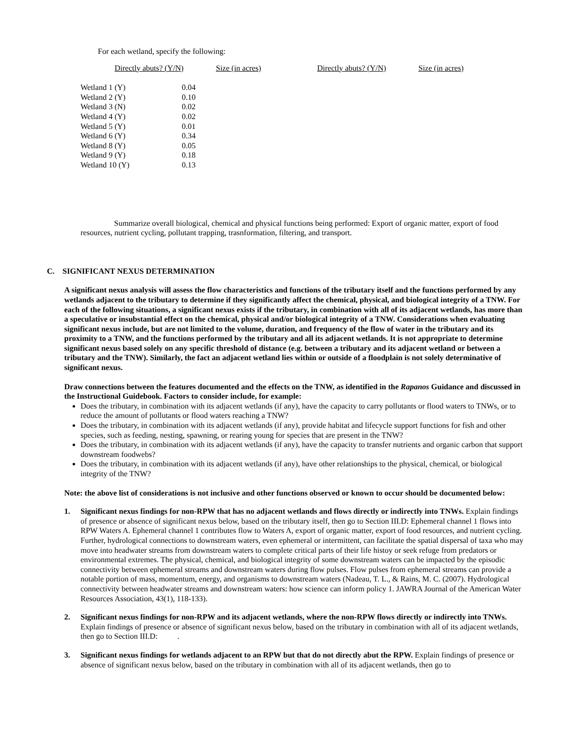For each wetland, specify the following:
| Directly abuts? (Y/N) | Size (in acres) | Directly abuts? (Y/N) | Size (in acres) |
| Wetland 1 (Y) | 0.04 |
| Wetland 2 (Y) | 0.10 |
| Wetland 3 (N) | 0.02 |
| Wetland 4 (Y) | 0.02 |
| Wetland 5 (Y) | 0.01 |
| Wetland 6 (Y) | 0.34 |
| Wetland 8 (Y) | 0.05 |
| Wetland 9 (Y) | 0.18 |
| Wetland 10 (Y) | 0.13 |
Summarize overall biological, chemical and physical functions being performed: Export of organic matter, export of food resources, nutrient cycling, pollutant trapping, trasnformation, filtering, and transport.
C. SIGNIFICANT NEXUS DETERMINATION
A significant nexus analysis will assess the flow characteristics and functions of the tributary itself and the functions performed by any wetlands adjacent to the tributary to determine if they significantly affect the chemical, physical, and biological integrity of a TNW. For each of the following situations, a significant nexus exists if the tributary, in combination with all of its adjacent wetlands, has more than a speculative or insubstantial effect on the chemical, physical and/or biological integrity of a TNW. Considerations when evaluating significant nexus include, but are not limited to the volume, duration, and frequency of the flow of water in the tributary and its proximity to a TNW, and the functions performed by the tributary and all its adjacent wetlands. It is not appropriate to determine significant nexus based solely on any specific threshold of distance (e.g. between a tributary and its adjacent wetland or between a tributary and the TNW). Similarly, the fact an adjacent wetland lies within or outside of a floodplain is not solely determinative of significant nexus.
Draw connections between the features documented and the effects on the TNW, as identified in the Rapanos Guidance and discussed in the Instructional Guidebook. Factors to consider include, for example:
Does the tributary, in combination with its adjacent wetlands (if any), have the capacity to carry pollutants or flood waters to TNWs, or to reduce the amount of pollutants or flood waters reaching a TNW?
Does the tributary, in combination with its adjacent wetlands (if any), provide habitat and lifecycle support functions for fish and other species, such as feeding, nesting, spawning, or rearing young for species that are present in the TNW?
Does the tributary, in combination with its adjacent wetlands (if any), have the capacity to transfer nutrients and organic carbon that support downstream foodwebs?
Does the tributary, in combination with its adjacent wetlands (if any), have other relationships to the physical, chemical, or biological integrity of the TNW?
Note: the above list of considerations is not inclusive and other functions observed or known to occur should be documented below:
1. Significant nexus findings for non-RPW that has no adjacent wetlands and flows directly or indirectly into TNWs. Explain findings of presence or absence of significant nexus below, based on the tributary itself, then go to Section III.D: Ephemeral channel 1 flows into RPW Waters A. Ephemeral channel 1 contributes flow to Waters A, export of organic matter, export of food resources, and nutrient cycling. Further, hydrological connections to downstream waters, even ephemeral or intermittent, can facilitate the spatial dispersal of taxa who may move into headwater streams from downstream waters to complete critical parts of their life histoy or seek refuge from predators or environmental extremes. The physical, chemical, and biological integrity of some downstream waters can be impacted by the episodic connectivity between ephemeral streams and downstream waters during flow pulses. Flow pulses from ephemeral streams can provide a notable portion of mass, momentum, energy, and organisms to downstream waters (Nadeau, T. L., & Rains, M. C. (2007). Hydrological connectivity between headwater streams and downstream waters: how science can inform policy 1. JAWRA Journal of the American Water Resources Association, 43(1), 118-133).
2. Significant nexus findings for non-RPW and its adjacent wetlands, where the non-RPW flows directly or indirectly into TNWs. Explain findings of presence or absence of significant nexus below, based on the tributary in combination with all of its adjacent wetlands, then go to Section III.D: .
3. Significant nexus findings for wetlands adjacent to an RPW but that do not directly abut the RPW. Explain findings of presence or absence of significant nexus below, based on the tributary in combination with all of its adjacent wetlands, then go to